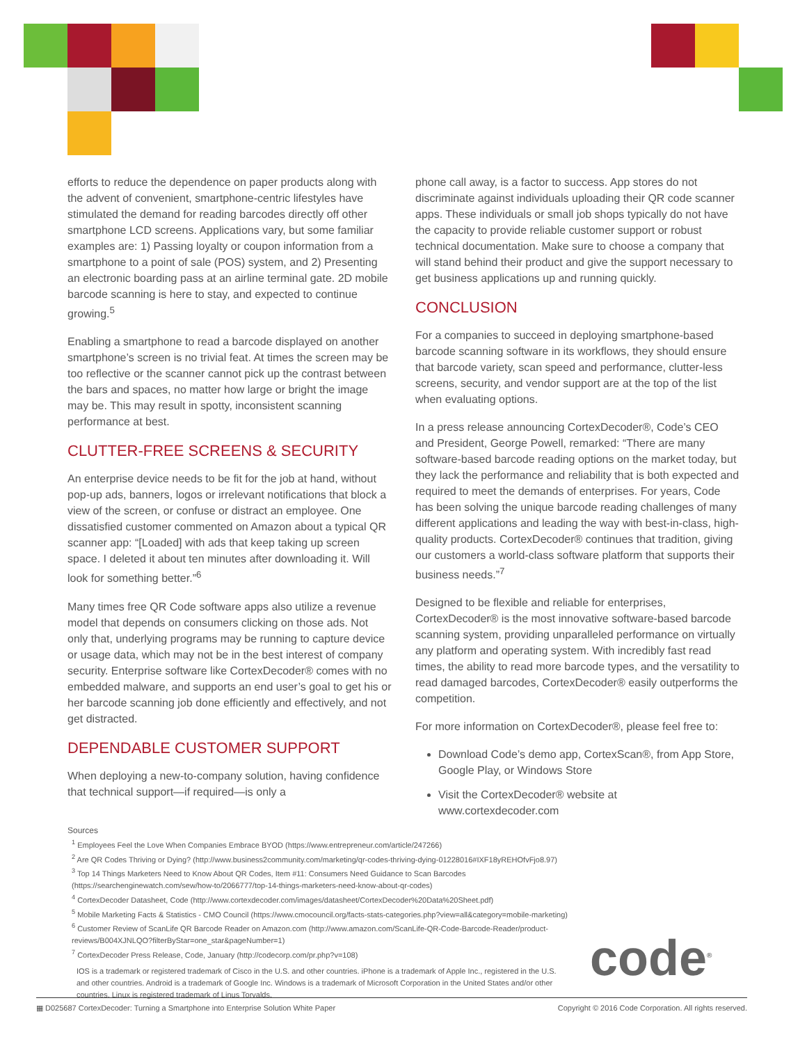efforts to reduce the dependence on paper products along with the advent of convenient, smartphone-centric lifestyles have stimulated the demand for reading barcodes directly off other smartphone LCD screens. Applications vary, but some familiar examples are: 1) Passing loyalty or coupon information from a smartphone to a point of sale (POS) system, and 2) Presenting an electronic boarding pass at an airline terminal gate. 2D mobile barcode scanning is here to stay, and expected to continue growing.<sup>5</sup>
Enabling a smartphone to read a barcode displayed on another smartphone’s screen is no trivial feat. At times the screen may be too reflective or the scanner cannot pick up the contrast between the bars and spaces, no matter how large or bright the image may be. This may result in spotty, inconsistent scanning performance at best.
CLUTTER-FREE SCREENS & SECURITY
An enterprise device needs to be fit for the job at hand, without pop-up ads, banners, logos or irrelevant notifications that block a view of the screen, or confuse or distract an employee. One dissatisfied customer commented on Amazon about a typical QR scanner app: “[Loaded] with ads that keep taking up screen space. I deleted it about ten minutes after downloading it. Will look for something better.”<sup>6</sup>
Many times free QR Code software apps also utilize a revenue model that depends on consumers clicking on those ads. Not only that, underlying programs may be running to capture device or usage data, which may not be in the best interest of company security. Enterprise software like CortexDecoder® comes with no embedded malware, and supports an end user’s goal to get his or her barcode scanning job done efficiently and effectively, and not get distracted.
DEPENDABLE CUSTOMER SUPPORT
When deploying a new-to-company solution, having confidence that technical support—if required—is only a
phone call away, is a factor to success. App stores do not discriminate against individuals uploading their QR code scanner apps. These individuals or small job shops typically do not have the capacity to provide reliable customer support or robust technical documentation. Make sure to choose a company that will stand behind their product and give the support necessary to get business applications up and running quickly.
CONCLUSION
For a companies to succeed in deploying smartphone-based barcode scanning software in its workflows, they should ensure that barcode variety, scan speed and performance, clutter-less screens, security, and vendor support are at the top of the list when evaluating options.
In a press release announcing CortexDecoder®, Code’s CEO and President, George Powell, remarked: “There are many software-based barcode reading options on the market today, but they lack the performance and reliability that is both expected and required to meet the demands of enterprises. For years, Code has been solving the unique barcode reading challenges of many different applications and leading the way with best-in-class, high-quality products. CortexDecoder® continues that tradition, giving our customers a world-class software platform that supports their business needs.”<sup>7</sup>
Designed to be flexible and reliable for enterprises, CortexDecoder® is the most innovative software-based barcode scanning system, providing unparalleled performance on virtually any platform and operating system. With incredibly fast read times, the ability to read more barcode types, and the versatility to read damaged barcodes, CortexDecoder® easily outperforms the competition.
For more information on CortexDecoder®, please feel free to:
Download Code’s demo app, CortexScan®, from App Store, Google Play, or Windows Store
Visit the CortexDecoder® website at www.cortexdecoder.com
Sources
<sup>1</sup> Employees Feel the Love When Companies Embrace BYOD (https://www.entrepreneur.com/article/247266)
<sup>2</sup> Are QR Codes Thriving or Dying? (http://www.business2community.com/marketing/qr-codes-thriving-dying-01228016#IXF18yREHOfvFjo8.97)
<sup>3</sup> Top 14 Things Marketers Need to Know About QR Codes, Item #11: Consumers Need Guidance to Scan Barcodes (https://searchenginewatch.com/sew/how-to/2066777/top-14-things-marketers-need-know-about-qr-codes)
<sup>4</sup> CortexDecoder Datasheet, Code (http://www.cortexdecoder.com/images/datasheet/CortexDecoder%20Data%20Sheet.pdf)
<sup>5</sup> Mobile Marketing Facts & Statistics - CMO Council (https://www.cmocouncil.org/facts-stats-categories.php?view=all&category=mobile-marketing)
<sup>6</sup> Customer Review of ScanLife QR Barcode Reader on Amazon.com (http://www.amazon.com/ScanLife-QR-Code-Barcode-Reader/product-reviews/B004XJNLQO?filterByStar=one_star&pageNumber=1)
<sup>7</sup> CortexDecoder Press Release, Code, January (http://codecorp.com/pr.php?v=108)
IOS is a trademark or registered trademark of Cisco in the U.S. and other countries. iPhone is a trademark of Apple Inc., registered in the U.S. and other countries. Android is a trademark of Google Inc. Windows is a trademark of Microsoft Corporation in the United States and/or other countries. Linux is registered trademark of Linus Torvalds.
code<sup>®</sup>
▦ D025687 CortexDecoder: Turning a Smartphone into Enterprise Solution White Paper Copyright © 2016 Code Corporation. All rights reserved.